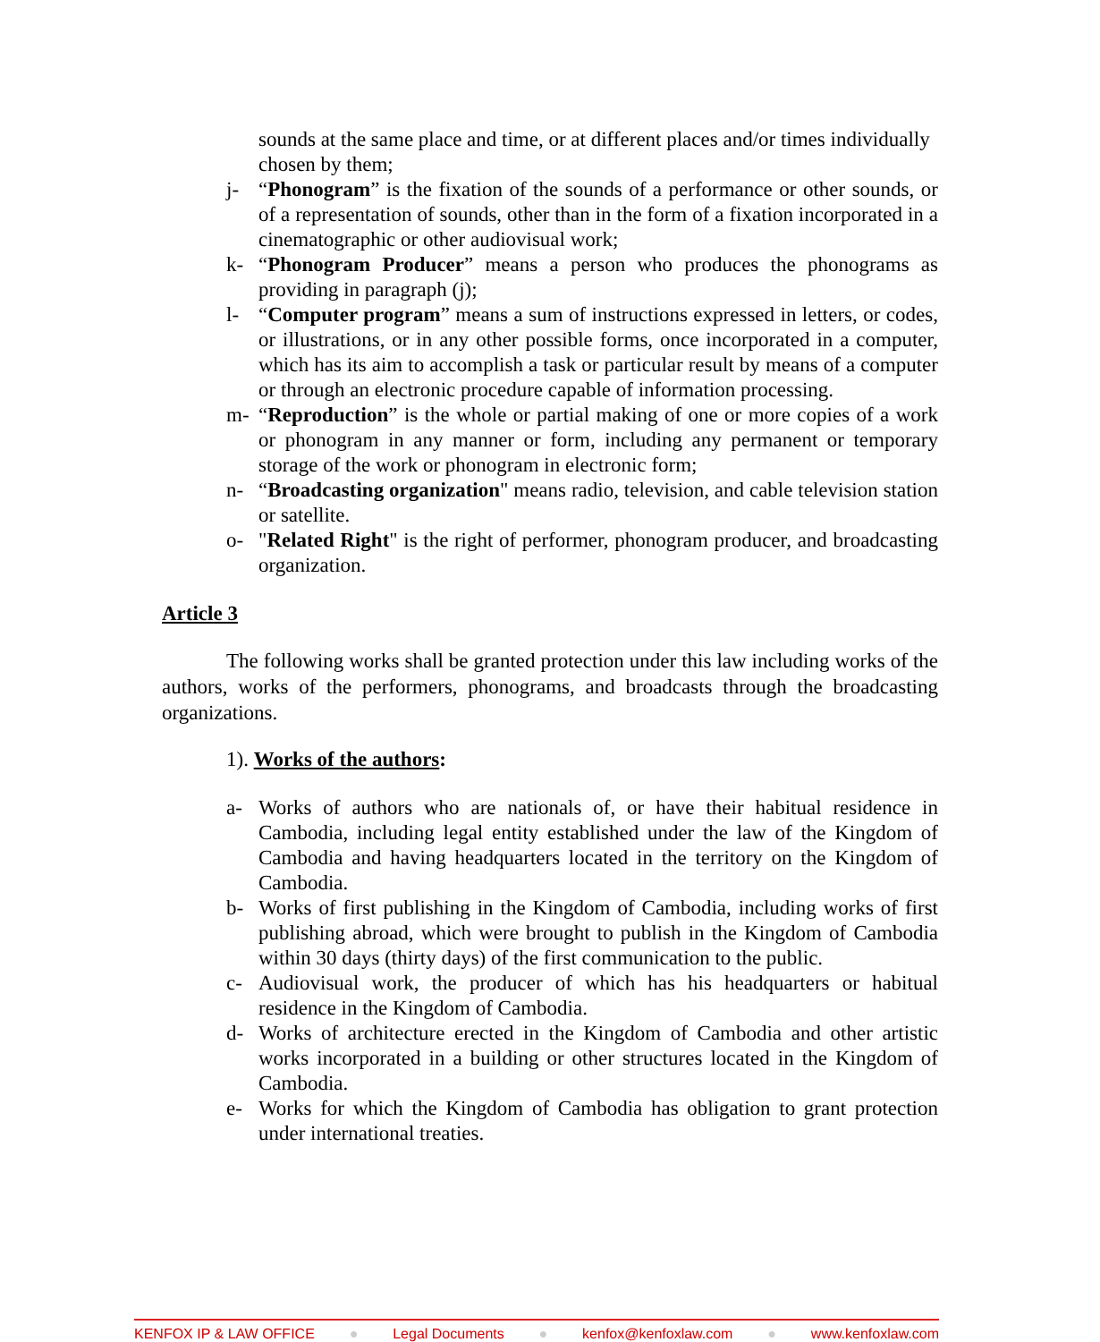sounds at the same place and time, or at different places and/or times individually chosen by them;
j- “Phonogram” is the fixation of the sounds of a performance or other sounds, or of a representation of sounds, other than in the form of a fixation incorporated in a cinematographic or other audiovisual work;
k- “Phonogram Producer” means a person who produces the phonograms as providing in paragraph (j);
l- “Computer program” means a sum of instructions expressed in letters, or codes, or illustrations, or in any other possible forms, once incorporated in a computer, which has its aim to accomplish a task or particular result by means of a computer or through an electronic procedure capable of information processing.
m- “Reproduction” is the whole or partial making of one or more copies of a work or phonogram in any manner or form, including any permanent or temporary storage of the work or phonogram in electronic form;
n- “Broadcasting organization" means radio, television, and cable television station or satellite.
o- "Related Right" is the right of performer, phonogram producer, and broadcasting organization.
Article 3
The following works shall be granted protection under this law including works of the authors, works of the performers, phonograms, and broadcasts through the broadcasting organizations.
1). Works of the authors:
a- Works of authors who are nationals of, or have their habitual residence in Cambodia, including legal entity established under the law of the Kingdom of Cambodia and having headquarters located in the territory on the Kingdom of Cambodia.
b- Works of first publishing in the Kingdom of Cambodia, including works of first publishing abroad, which were brought to publish in the Kingdom of Cambodia within 30 days (thirty days) of the first communication to the public.
c- Audiovisual work, the producer of which has his headquarters or habitual residence in the Kingdom of Cambodia.
d- Works of architecture erected in the Kingdom of Cambodia and other artistic works incorporated in a building or other structures located in the Kingdom of Cambodia.
e- Works for which the Kingdom of Cambodia has obligation to grant protection under international treaties.
KENFOX IP & LAW OFFICE ● Legal Documents ● kenfox@kenfoxlaw.com ● www.kenfoxlaw.com